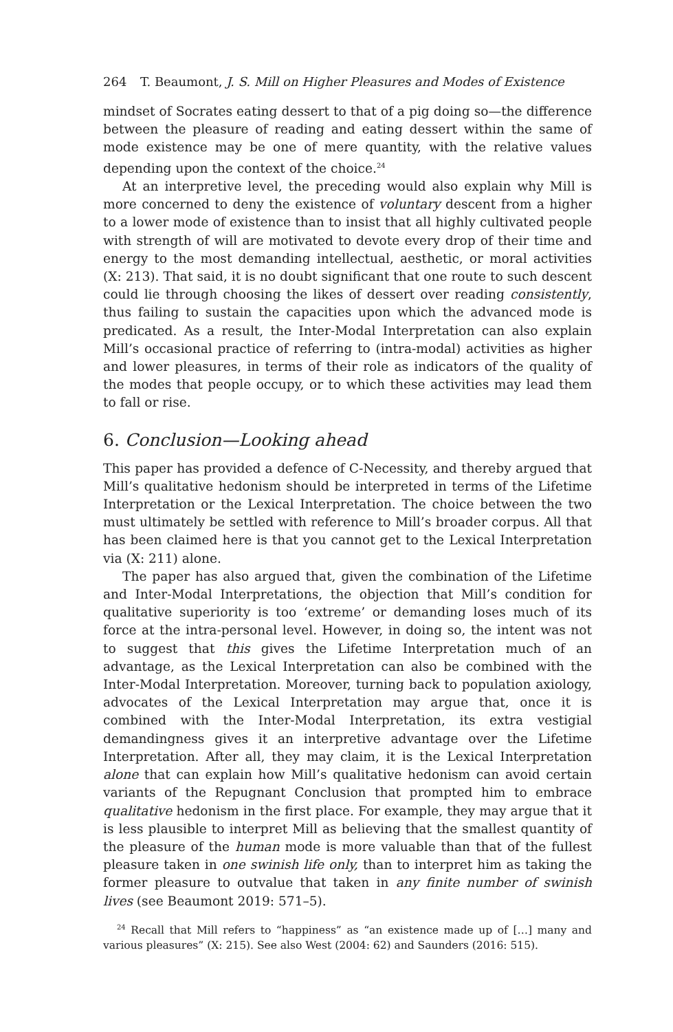264 T. Beaumont, J. S. Mill on Higher Pleasures and Modes of Existence
mindset of Socrates eating dessert to that of a pig doing so—the difference between the pleasure of reading and eating dessert within the same of mode existence may be one of mere quantity, with the relative values depending upon the context of the choice.<sup>24</sup>
At an interpretive level, the preceding would also explain why Mill is more concerned to deny the existence of voluntary descent from a higher to a lower mode of existence than to insist that all highly cultivated people with strength of will are motivated to devote every drop of their time and energy to the most demanding intellectual, aesthetic, or moral activities (X: 213). That said, it is no doubt significant that one route to such descent could lie through choosing the likes of dessert over reading consistently, thus failing to sustain the capacities upon which the advanced mode is predicated. As a result, the Inter-Modal Interpretation can also explain Mill’s occasional practice of referring to (intra-modal) activities as higher and lower pleasures, in terms of their role as indicators of the quality of the modes that people occupy, or to which these activities may lead them to fall or rise.
6. Conclusion—Looking ahead
This paper has provided a defence of C-Necessity, and thereby argued that Mill’s qualitative hedonism should be interpreted in terms of the Lifetime Interpretation or the Lexical Interpretation. The choice between the two must ultimately be settled with reference to Mill’s broader corpus. All that has been claimed here is that you cannot get to the Lexical Interpretation via (X: 211) alone.
The paper has also argued that, given the combination of the Lifetime and Inter-Modal Interpretations, the objection that Mill’s condition for qualitative superiority is too ‘extreme’ or demanding loses much of its force at the intra-personal level. However, in doing so, the intent was not to suggest that this gives the Lifetime Interpretation much of an advantage, as the Lexical Interpretation can also be combined with the Inter-Modal Interpretation. Moreover, turning back to population axiology, advocates of the Lexical Interpretation may argue that, once it is combined with the Inter-Modal Interpretation, its extra vestigial demandingness gives it an interpretive advantage over the Lifetime Interpretation. After all, they may claim, it is the Lexical Interpretation alone that can explain how Mill’s qualitative hedonism can avoid certain variants of the Repugnant Conclusion that prompted him to embrace qualitative hedonism in the first place. For example, they may argue that it is less plausible to interpret Mill as believing that the smallest quantity of the pleasure of the human mode is more valuable than that of the fullest pleasure taken in one swinish life only, than to interpret him as taking the former pleasure to outvalue that taken in any finite number of swinish lives (see Beaumont 2019: 571–5).
<sup>24</sup> Recall that Mill refers to “happiness” as “an existence made up of […] many and various pleasures” (X: 215). See also West (2004: 62) and Saunders (2016: 515).